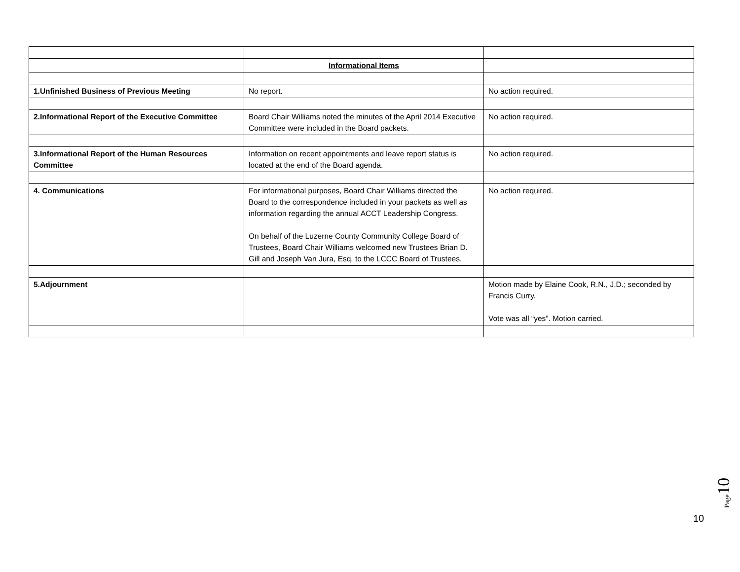| | Informational Items | |
| 1.Unfinished Business of Previous Meeting | No report. | No action required. |
| 2.Informational Report of the Executive Committee | Board Chair Williams noted the minutes of the April 2014 Executive Committee were included in the Board packets. | No action required. |
| 3.Informational Report of the Human Resources Committee | Information on recent appointments and leave report status is located at the end of the Board agenda. | No action required. |
| 4. Communications | For informational purposes, Board Chair Williams directed the Board to the correspondence included in your packets as well as information regarding the annual ACCT Leadership Congress. On behalf of the Luzerne County Community College Board of Trustees, Board Chair Williams welcomed new Trustees Brian D. Gill and Joseph Van Jura, Esq. to the LCCC Board of Trustees. | No action required. |
| 5.Adjournment | | Motion made by Elaine Cook, R.N., J.D.; seconded by Francis Curry. Vote was all “yes”. Motion carried. |
Page 10
10